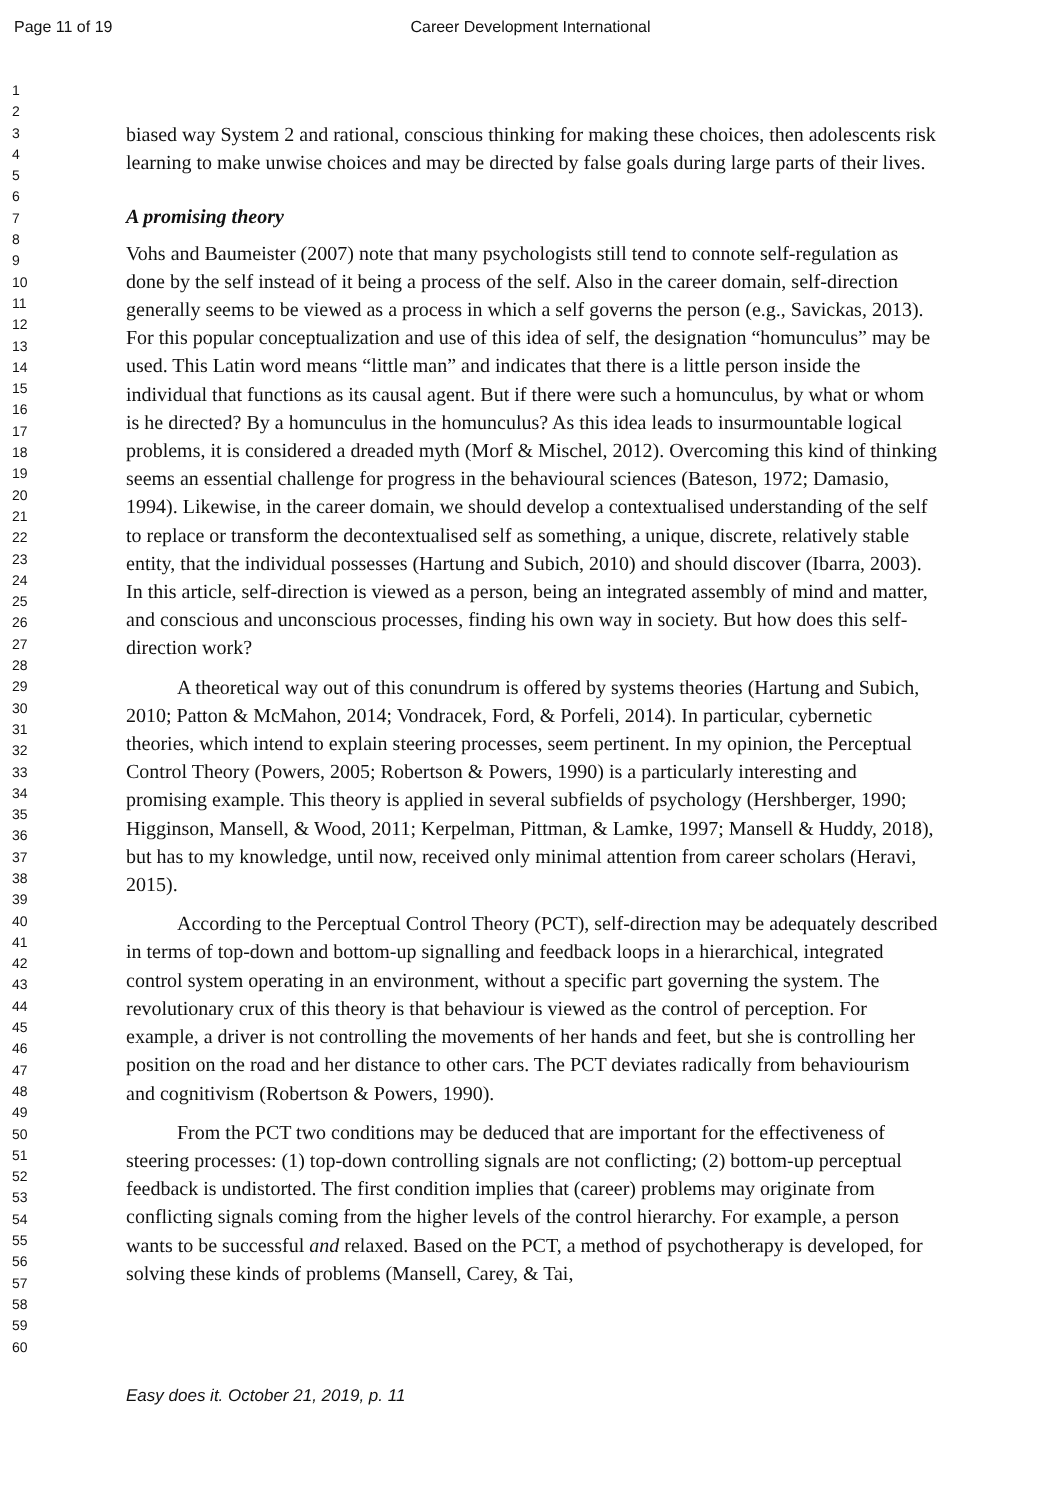Page 11 of 19
Career Development International
1
2
3
4
5
6
7
8
9
10
11
12
13
14
15
16
17
18
19
20
21
22
23
24
25
26
27
28
29
30
31
32
33
34
35
36
37
38
39
40
41
42
43
44
45
46
47
48
49
50
51
52
53
54
55
56
57
58
59
60
biased way System 2 and rational, conscious thinking for making these choices, then adolescents risk learning to make unwise choices and may be directed by false goals during large parts of their lives.
A promising theory
Vohs and Baumeister (2007) note that many psychologists still tend to connote self-regulation as done by the self instead of it being a process of the self. Also in the career domain, self-direction generally seems to be viewed as a process in which a self governs the person (e.g., Savickas, 2013). For this popular conceptualization and use of this idea of self, the designation “homunculus” may be used. This Latin word means “little man” and indicates that there is a little person inside the individual that functions as its causal agent. But if there were such a homunculus, by what or whom is he directed? By a homunculus in the homunculus? As this idea leads to insurmountable logical problems, it is considered a dreaded myth (Morf & Mischel, 2012). Overcoming this kind of thinking seems an essential challenge for progress in the behavioural sciences (Bateson, 1972; Damasio, 1994). Likewise, in the career domain, we should develop a contextualised understanding of the self to replace or transform the decontextualised self as something, a unique, discrete, relatively stable entity, that the individual possesses (Hartung and Subich, 2010) and should discover (Ibarra, 2003). In this article, self-direction is viewed as a person, being an integrated assembly of mind and matter, and conscious and unconscious processes, finding his own way in society. But how does this self-direction work?
A theoretical way out of this conundrum is offered by systems theories (Hartung and Subich, 2010; Patton & McMahon, 2014; Vondracek, Ford, & Porfeli, 2014). In particular, cybernetic theories, which intend to explain steering processes, seem pertinent. In my opinion, the Perceptual Control Theory (Powers, 2005; Robertson & Powers, 1990) is a particularly interesting and promising example. This theory is applied in several subfields of psychology (Hershberger, 1990; Higginson, Mansell, & Wood, 2011; Kerpelman, Pittman, & Lamke, 1997; Mansell & Huddy, 2018), but has to my knowledge, until now, received only minimal attention from career scholars (Heravi, 2015).
According to the Perceptual Control Theory (PCT), self-direction may be adequately described in terms of top-down and bottom-up signalling and feedback loops in a hierarchical, integrated control system operating in an environment, without a specific part governing the system. The revolutionary crux of this theory is that behaviour is viewed as the control of perception. For example, a driver is not controlling the movements of her hands and feet, but she is controlling her position on the road and her distance to other cars. The PCT deviates radically from behaviourism and cognitivism (Robertson & Powers, 1990).
From the PCT two conditions may be deduced that are important for the effectiveness of steering processes: (1) top-down controlling signals are not conflicting; (2) bottom-up perceptual feedback is undistorted. The first condition implies that (career) problems may originate from conflicting signals coming from the higher levels of the control hierarchy. For example, a person wants to be successful and relaxed. Based on the PCT, a method of psychotherapy is developed, for solving these kinds of problems (Mansell, Carey, & Tai,
Easy does it. October 21, 2019, p. 11